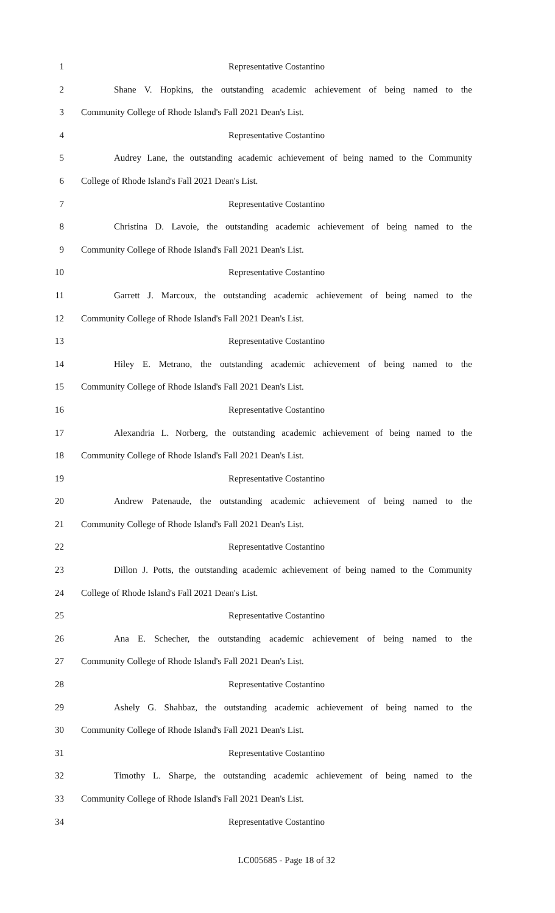1 Representative Costantino
2 Shane V. Hopkins, the outstanding academic achievement of being named to the
3 Community College of Rhode Island's Fall 2021 Dean's List.
4 Representative Costantino
5 Audrey Lane, the outstanding academic achievement of being named to the Community
6 College of Rhode Island's Fall 2021 Dean's List.
7 Representative Costantino
8 Christina D. Lavoie, the outstanding academic achievement of being named to the
9 Community College of Rhode Island's Fall 2021 Dean's List.
10 Representative Costantino
11 Garrett J. Marcoux, the outstanding academic achievement of being named to the
12 Community College of Rhode Island's Fall 2021 Dean's List.
13 Representative Costantino
14 Hiley E. Metrano, the outstanding academic achievement of being named to the
15 Community College of Rhode Island's Fall 2021 Dean's List.
16 Representative Costantino
17 Alexandria L. Norberg, the outstanding academic achievement of being named to the
18 Community College of Rhode Island's Fall 2021 Dean's List.
19 Representative Costantino
20 Andrew Patenaude, the outstanding academic achievement of being named to the
21 Community College of Rhode Island's Fall 2021 Dean's List.
22 Representative Costantino
23 Dillon J. Potts, the outstanding academic achievement of being named to the Community
24 College of Rhode Island's Fall 2021 Dean's List.
25 Representative Costantino
26 Ana E. Schecher, the outstanding academic achievement of being named to the
27 Community College of Rhode Island's Fall 2021 Dean's List.
28 Representative Costantino
29 Ashely G. Shahbaz, the outstanding academic achievement of being named to the
30 Community College of Rhode Island's Fall 2021 Dean's List.
31 Representative Costantino
32 Timothy L. Sharpe, the outstanding academic achievement of being named to the
33 Community College of Rhode Island's Fall 2021 Dean's List.
34 Representative Costantino
LC005685 - Page 18 of 32